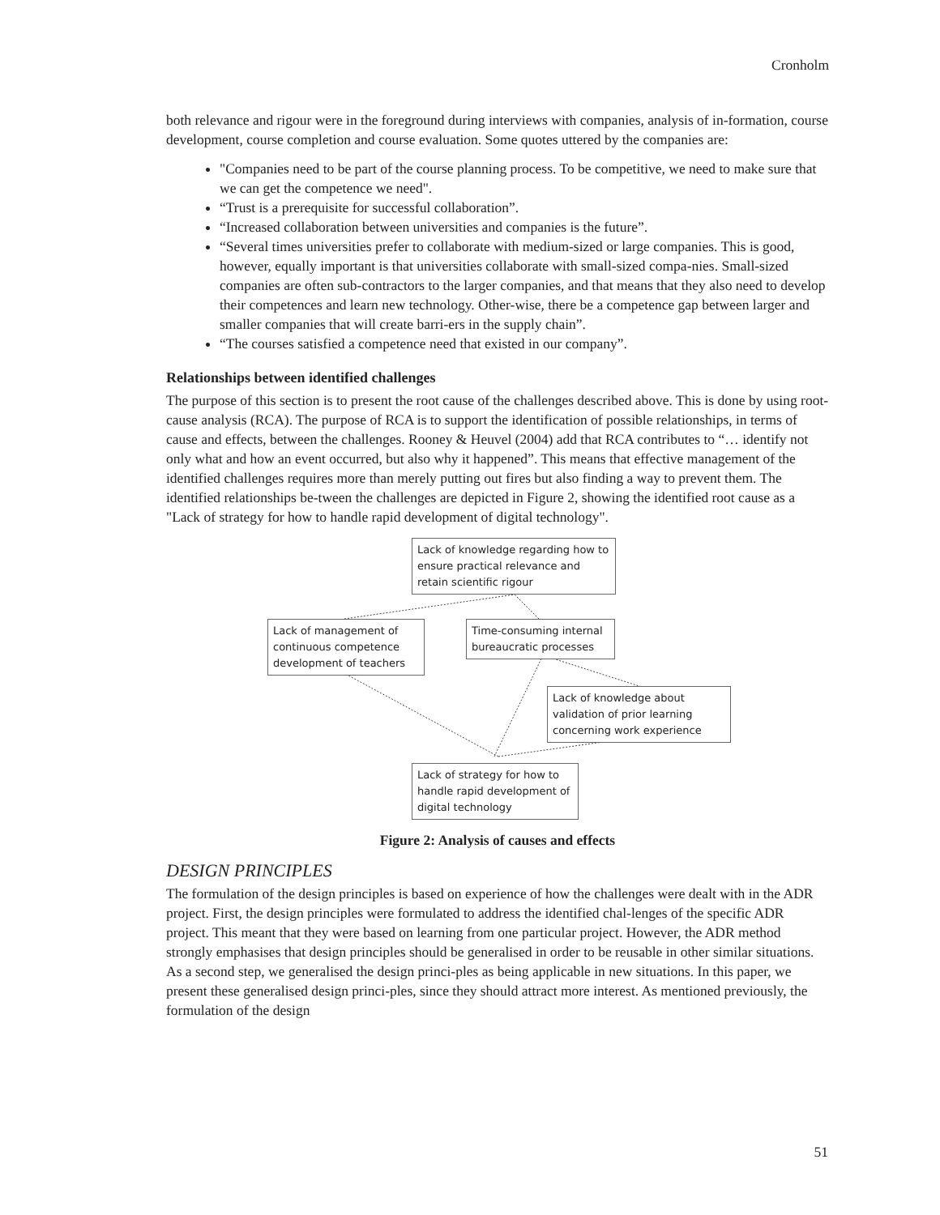Cronholm
both relevance and rigour were in the foreground during interviews with companies, analysis of in-formation, course development, course completion and course evaluation. Some quotes uttered by the companies are:
"Companies need to be part of the course planning process. To be competitive, we need to make sure that we can get the competence we need".
“Trust is a prerequisite for successful collaboration”.
“Increased collaboration between universities and companies is the future”.
“Several times universities prefer to collaborate with medium-sized or large companies. This is good, however, equally important is that universities collaborate with small-sized compa-nies. Small-sized companies are often sub-contractors to the larger companies, and that means that they also need to develop their competences and learn new technology. Other-wise, there be a competence gap between larger and smaller companies that will create barri-ers in the supply chain”.
“The courses satisfied a competence need that existed in our company”.
Relationships between identified challenges
The purpose of this section is to present the root cause of the challenges described above. This is done by using root-cause analysis (RCA). The purpose of RCA is to support the identification of possible relationships, in terms of cause and effects, between the challenges. Rooney & Heuvel (2004) add that RCA contributes to “… identify not only what and how an event occurred, but also why it happened”. This means that effective management of the identified challenges requires more than merely putting out fires but also finding a way to prevent them. The identified relationships be-tween the challenges are depicted in Figure 2, showing the identified root cause as a "Lack of strategy for how to handle rapid development of digital technology".
Lack of knowledge regarding how to ensure practical relevance and retain scientific rigour
Lack of management of continuous competence development of teachers
Time-consuming internal bureaucratic processes
Lack of knowledge about validation of prior learning concerning work experience
Lack of strategy for how to handle rapid development of digital technology
Figure 2: Analysis of causes and effects
DESIGN PRINCIPLES
The formulation of the design principles is based on experience of how the challenges were dealt with in the ADR project. First, the design principles were formulated to address the identified chal-lenges of the specific ADR project. This meant that they were based on learning from one particular project. However, the ADR method strongly emphasises that design principles should be generalised in order to be reusable in other similar situations. As a second step, we generalised the design princi-ples as being applicable in new situations. In this paper, we present these generalised design princi-ples, since they should attract more interest. As mentioned previously, the formulation of the design
51